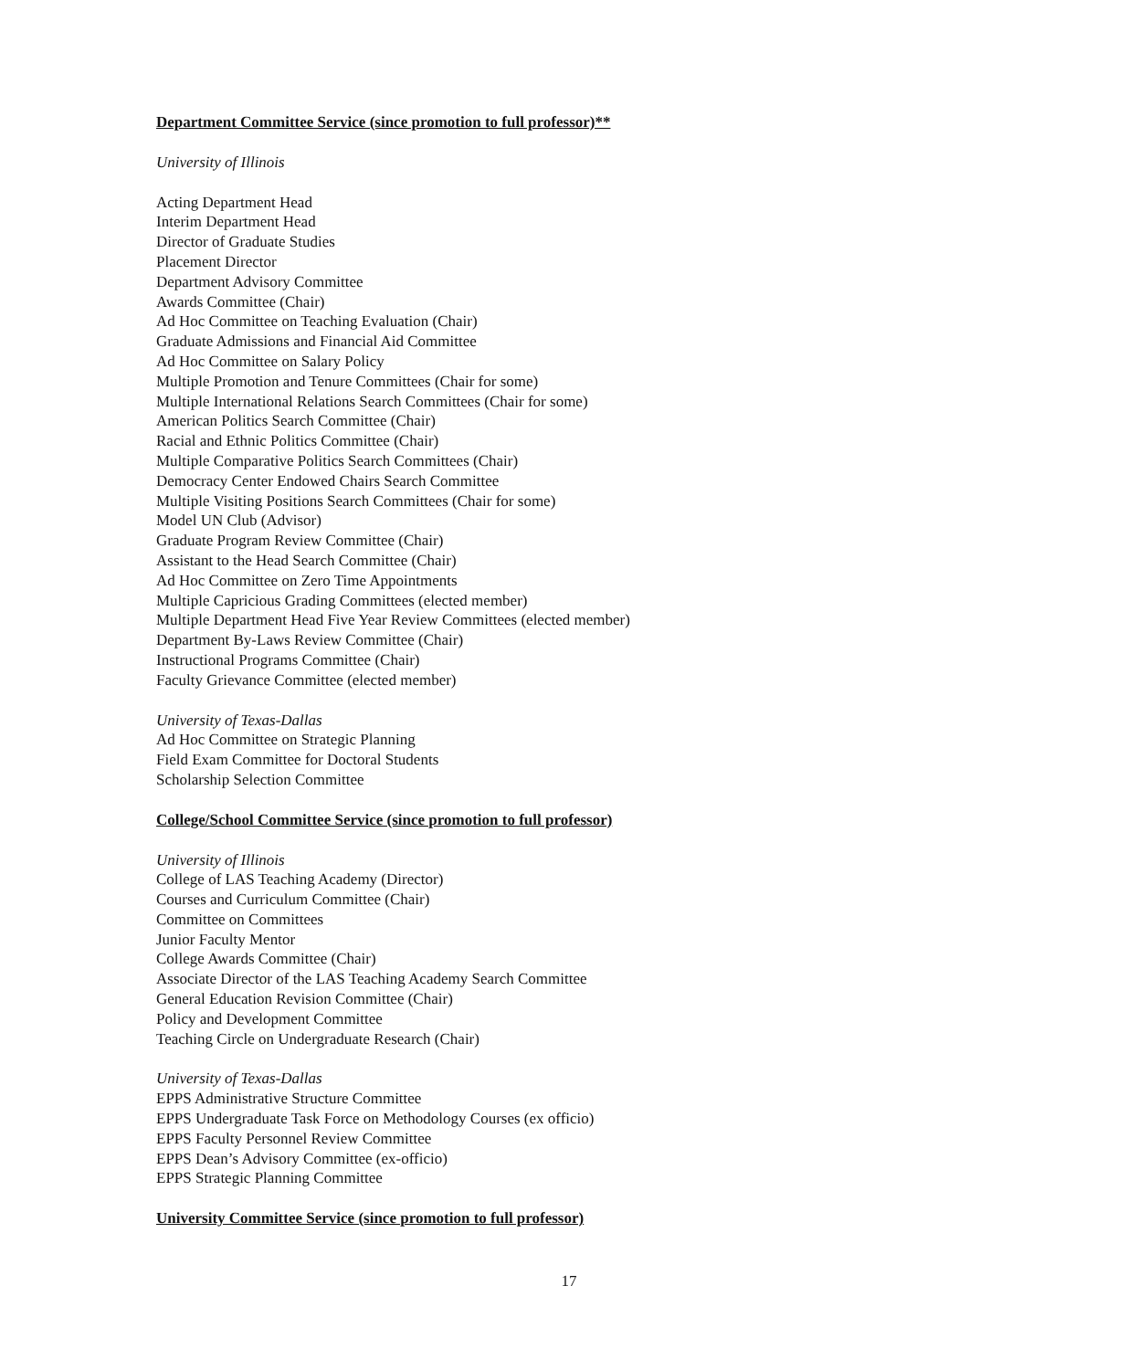Department Committee Service (since promotion to full professor)**
University of Illinois
Acting Department Head
Interim Department Head
Director of Graduate Studies
Placement Director
Department Advisory Committee
Awards Committee (Chair)
Ad Hoc Committee on Teaching Evaluation (Chair)
Graduate Admissions and Financial Aid Committee
Ad Hoc Committee on Salary Policy
Multiple Promotion and Tenure Committees (Chair for some)
Multiple International Relations Search Committees (Chair for some)
American Politics Search Committee (Chair)
Racial and Ethnic Politics Committee (Chair)
Multiple Comparative Politics Search Committees (Chair)
Democracy Center Endowed Chairs Search Committee
Multiple Visiting Positions Search Committees (Chair for some)
Model UN Club (Advisor)
Graduate Program Review Committee (Chair)
Assistant to the Head Search Committee (Chair)
Ad Hoc Committee on Zero Time Appointments
Multiple Capricious Grading Committees (elected member)
Multiple Department Head Five Year Review Committees (elected member)
Department By-Laws Review Committee (Chair)
Instructional Programs Committee (Chair)
Faculty Grievance Committee (elected member)
University of Texas-Dallas
Ad Hoc Committee on Strategic Planning
Field Exam Committee for Doctoral Students
Scholarship Selection Committee
College/School Committee Service (since promotion to full professor)
University of Illinois
College of LAS Teaching Academy (Director)
Courses and Curriculum Committee (Chair)
Committee on Committees
Junior Faculty Mentor
College Awards Committee (Chair)
Associate Director of the LAS Teaching Academy Search Committee
General Education Revision Committee (Chair)
Policy and Development Committee
Teaching Circle on Undergraduate Research (Chair)
University of Texas-Dallas
EPPS Administrative Structure Committee
EPPS Undergraduate Task Force on Methodology Courses (ex officio)
EPPS Faculty Personnel Review Committee
EPPS Dean’s Advisory Committee (ex-officio)
EPPS Strategic Planning Committee
University Committee Service (since promotion to full professor)
17